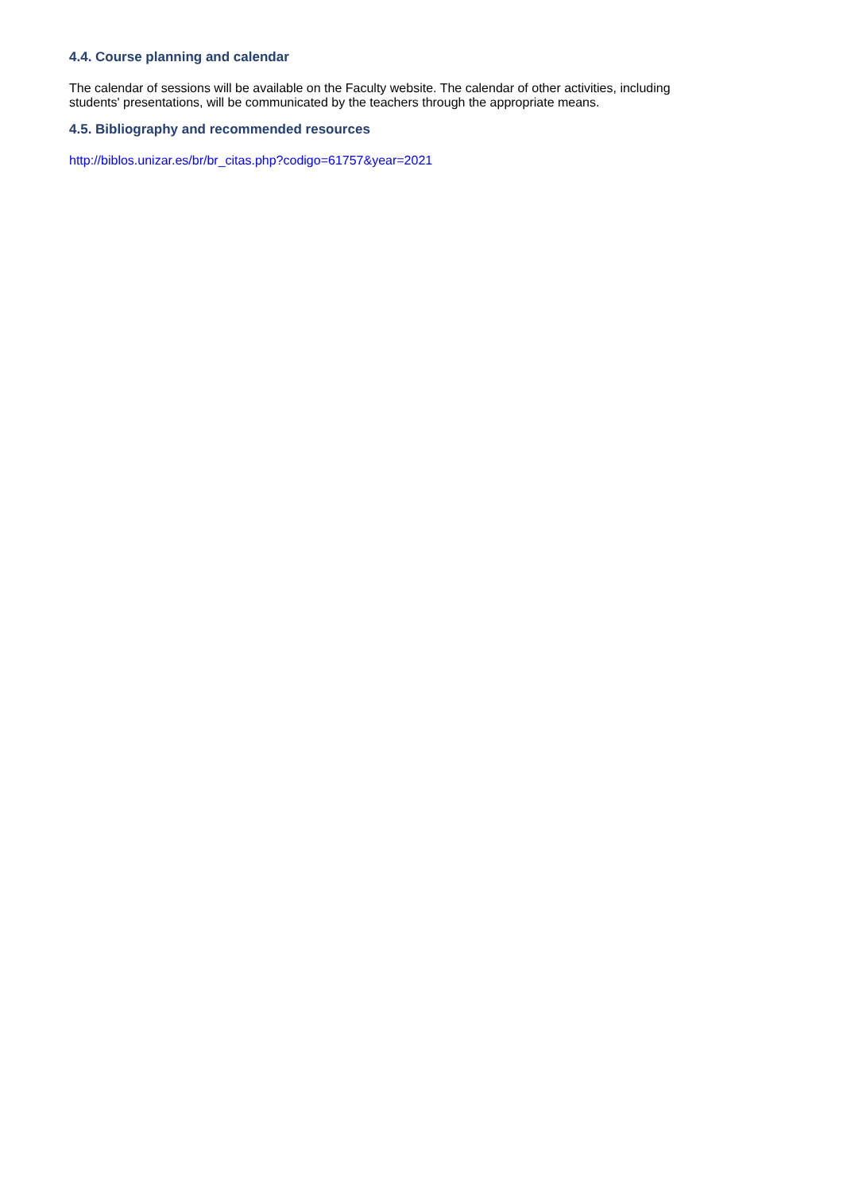4.4. Course planning and calendar
The calendar of sessions will be available on the Faculty website. The calendar of other activities, including
students' presentations, will be communicated by the teachers through the appropriate means.
4.5. Bibliography and recommended resources
http://biblos.unizar.es/br/br_citas.php?codigo=61757&year=2021